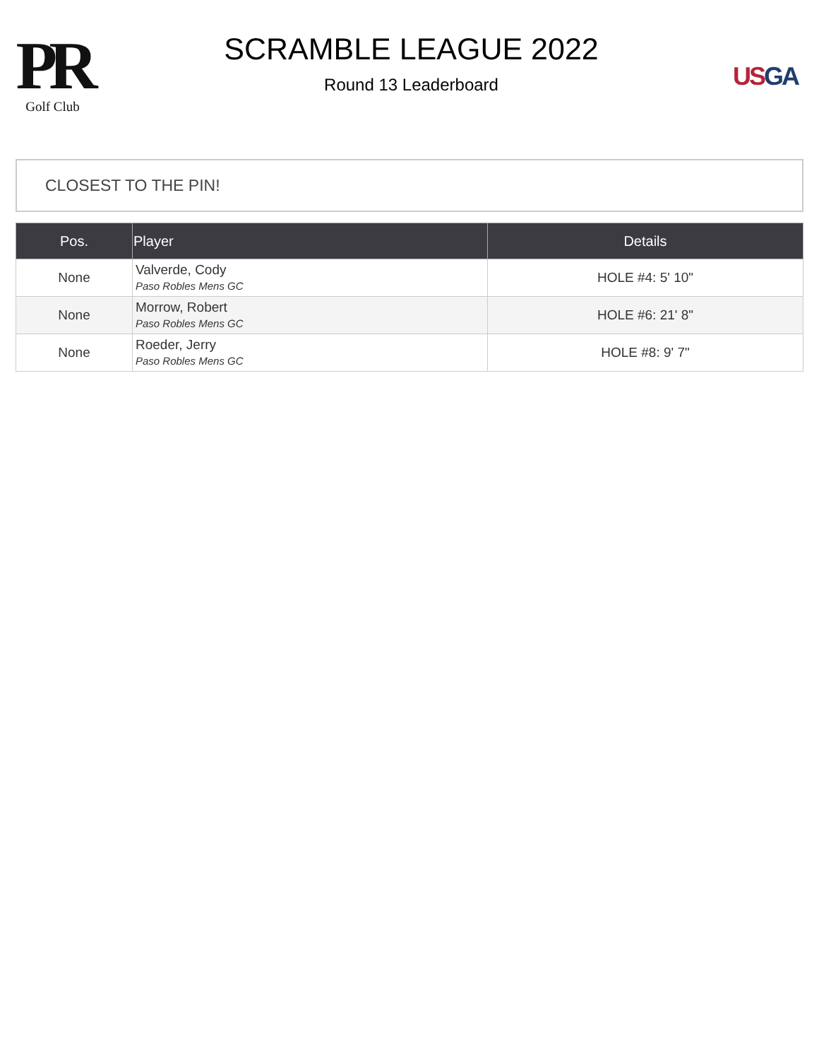PR
Golf Club
SCRAMBLE LEAGUE 2022
Round 13 Leaderboard
US GA
CLOSEST TO THE PIN!
| Pos. | Player | Details |
| --- | --- | --- |
| None | Valverde, Cody Paso Robles Mens GC | HOLE #4: 5' 10" |
| None | Morrow, Robert Paso Robles Mens GC | HOLE #6: 21' 8" |
| None | Roeder, Jerry Paso Robles Mens GC | HOLE #8: 9' 7" |